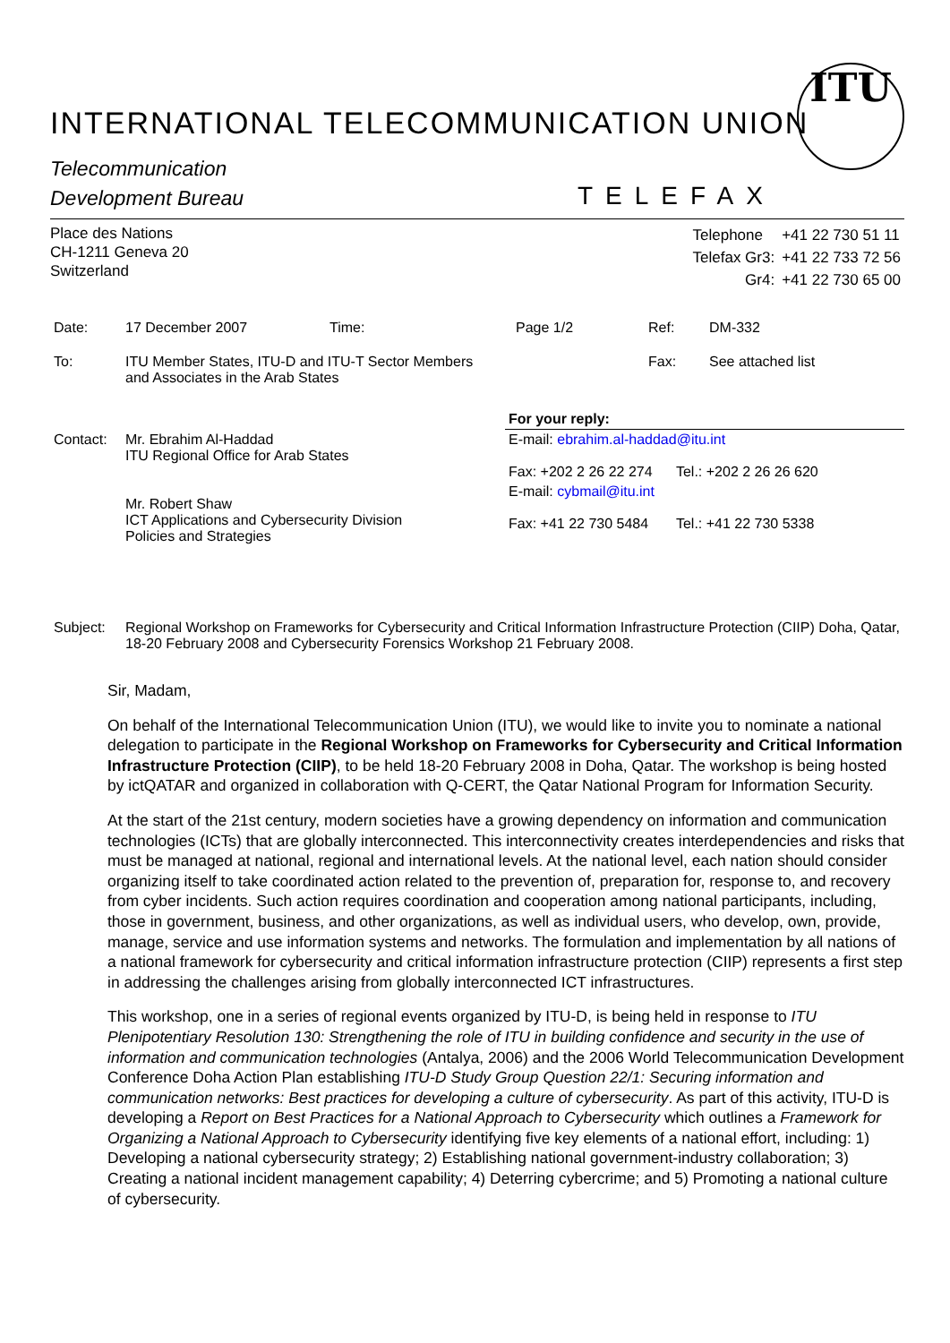INTERNATIONAL TELECOMMUNICATION UNION
ITU
Telecommunication
Development Bureau
TELEFAX
Place des Nations
CH-1211 Geneva 20
Switzerland
| Telephone | +41 22 730 51 11 |
| Telefax Gr3: | +41 22 733 72 56 |
| Gr4: | +41 22 730 65 00 |
| Date: | 17 December 2007 | Time: | Page 1/2 | Ref: | DM-332 |
| To: | ITU Member States, ITU-D and ITU-T Sector Members and Associates in the Arab States | | | Fax: | See attached list |
| | | For your reply: |
| Contact: | Mr. Ebrahim Al-Haddad ITU Regional Office for Arab States | E-mail: ebrahim.al-haddad@itu.int Fax: +202 2 26 22 274 Tel.: +202 2 26 26 620 |
| | Mr. Robert Shaw ICT Applications and Cybersecurity Division Policies and Strategies | E-mail: cybmail@itu.int Fax: +41 22 730 5484 Tel.: +41 22 730 5338 |
| Subject: | Regional Workshop on Frameworks for Cybersecurity and Critical Information Infrastructure Protection (CIIP) Doha, Qatar, 18-20 February 2008 and Cybersecurity Forensics Workshop 21 February 2008. |
Sir, Madam,
On behalf of the International Telecommunication Union (ITU), we would like to invite you to nominate a national delegation to participate in the Regional Workshop on Frameworks for Cybersecurity and Critical Information Infrastructure Protection (CIIP), to be held 18-20 February 2008 in Doha, Qatar. The workshop is being hosted by ictQATAR and organized in collaboration with Q-CERT, the Qatar National Program for Information Security.
At the start of the 21st century, modern societies have a growing dependency on information and communication technologies (ICTs) that are globally interconnected. This interconnectivity creates interdependencies and risks that must be managed at national, regional and international levels. At the national level, each nation should consider organizing itself to take coordinated action related to the prevention of, preparation for, response to, and recovery from cyber incidents. Such action requires coordination and cooperation among national participants, including, those in government, business, and other organizations, as well as individual users, who develop, own, provide, manage, service and use information systems and networks. The formulation and implementation by all nations of a national framework for cybersecurity and critical information infrastructure protection (CIIP) represents a first step in addressing the challenges arising from globally interconnected ICT infrastructures.
This workshop, one in a series of regional events organized by ITU-D, is being held in response to ITU Plenipotentiary Resolution 130: Strengthening the role of ITU in building confidence and security in the use of information and communication technologies (Antalya, 2006) and the 2006 World Telecommunication Development Conference Doha Action Plan establishing ITU-D Study Group Question 22/1: Securing information and communication networks: Best practices for developing a culture of cybersecurity. As part of this activity, ITU-D is developing a Report on Best Practices for a National Approach to Cybersecurity which outlines a Framework for Organizing a National Approach to Cybersecurity identifying five key elements of a national effort, including: 1) Developing a national cybersecurity strategy; 2) Establishing national government-industry collaboration; 3) Creating a national incident management capability; 4) Deterring cybercrime; and 5) Promoting a national culture of cybersecurity.